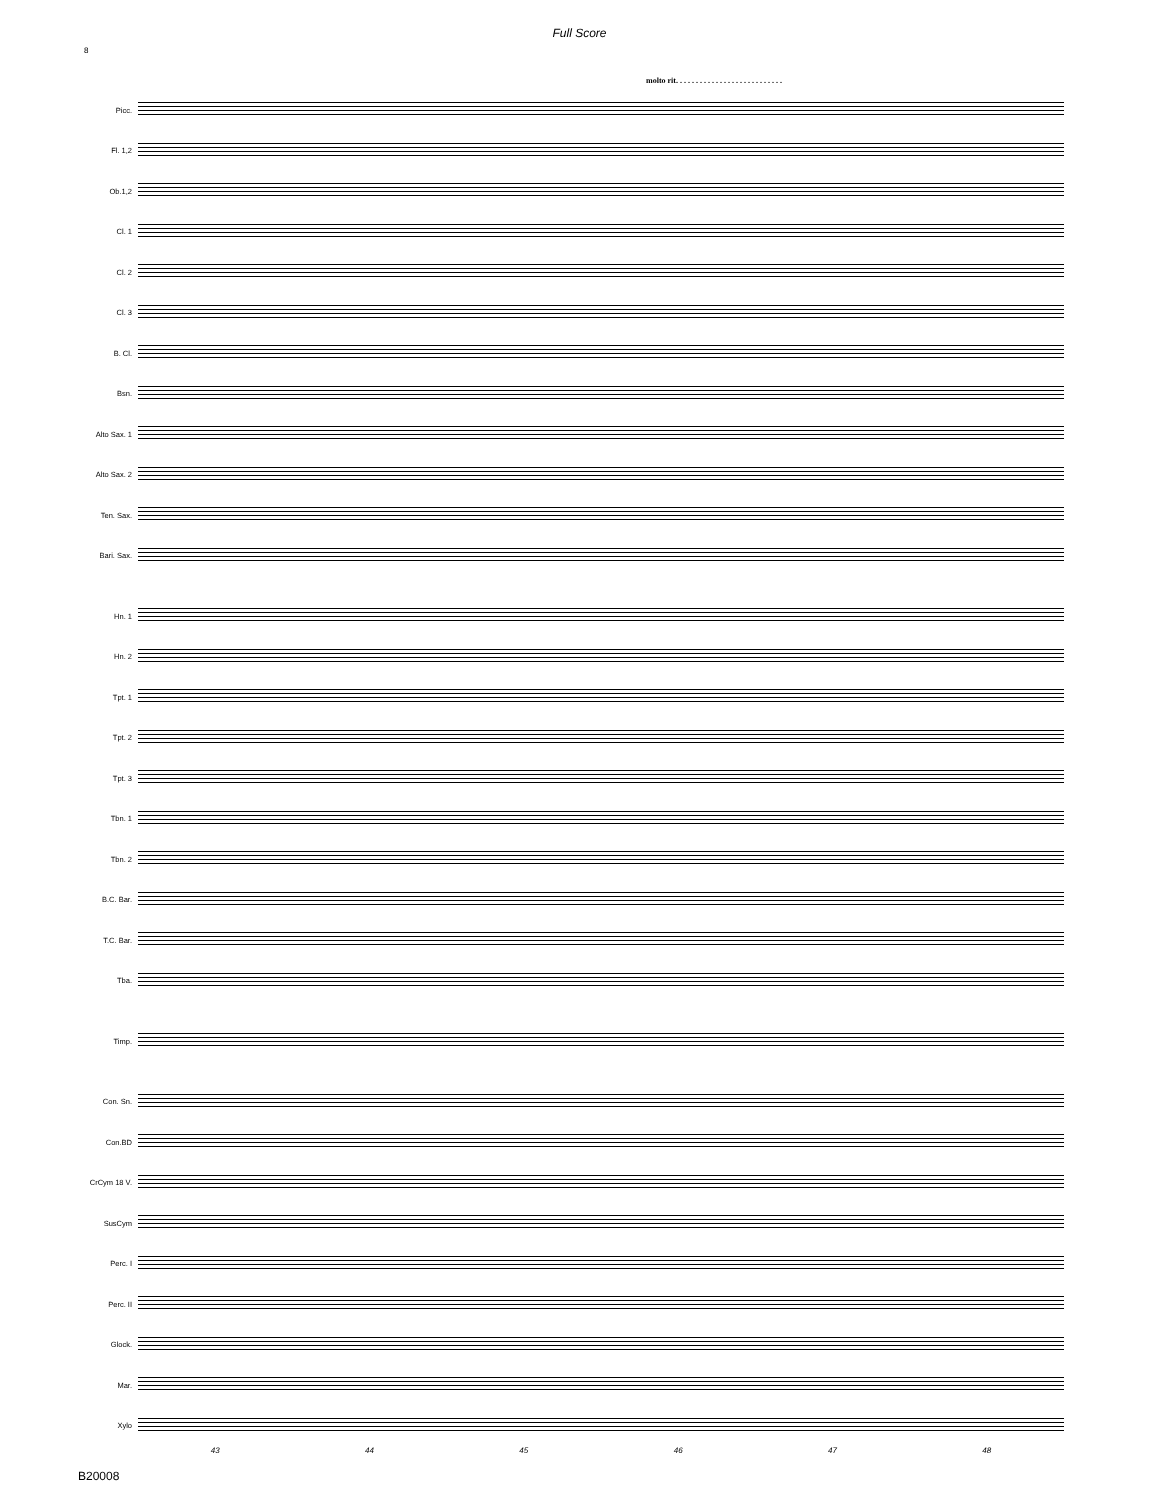Full Score
8
molto rit. . . . . . . . . . . . . . . . . . . . . . . . . . .
Picc.
Fl. 1,2
Ob.1,2
Cl. 1
Cl. 2
Cl. 3
B. Cl.
Bsn.
Alto Sax. 1
Alto Sax. 2
Ten. Sax.
Bari. Sax.
Hn. 1
Hn. 2
Tpt. 1
Tpt. 2
Tpt. 3
Tbn. 1
Tbn. 2
B.C. Bar.
T.C. Bar.
Tba.
Timp.
Con. Sn.
Con.BD
CrCym 18 V.
SusCym
Perc. I
Perc. II
Glock.
Mar.
Xylo
43 44 45 46 47 48
B20008